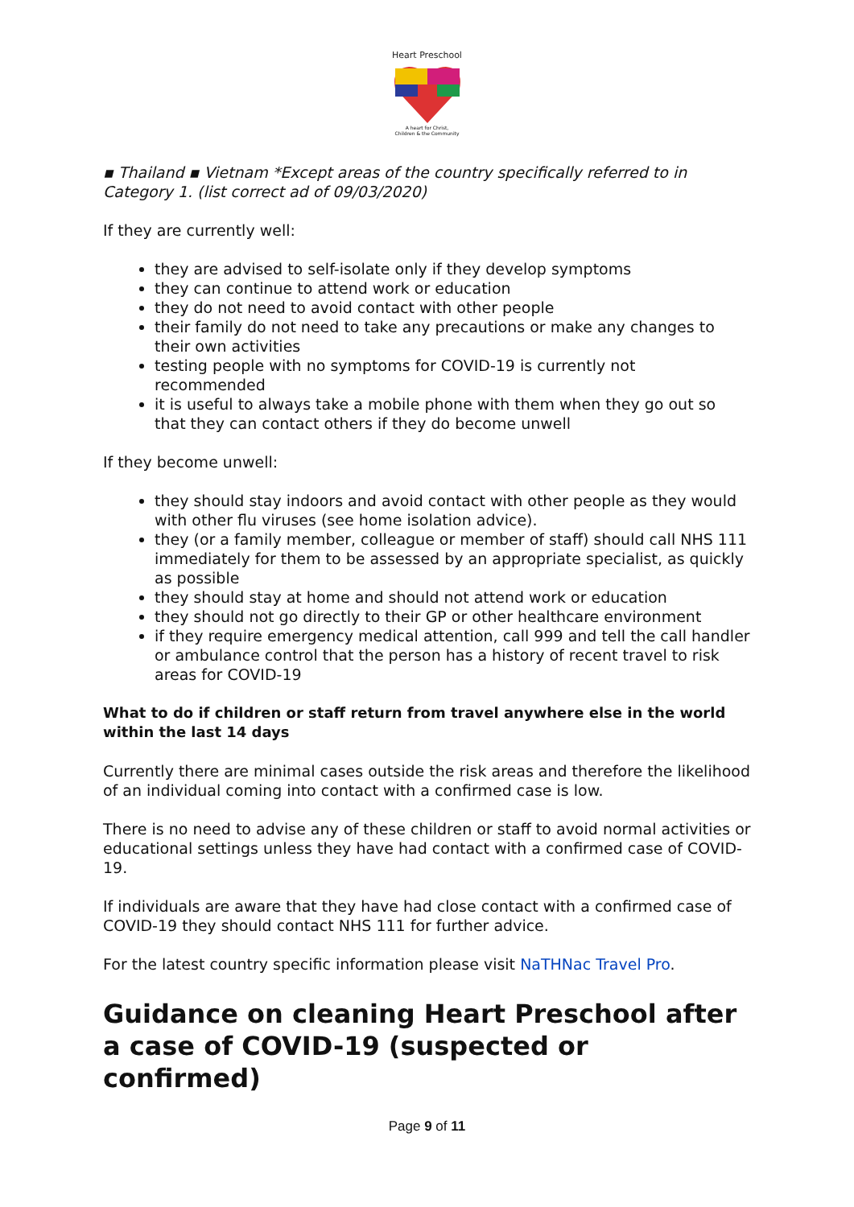Heart Preschool
A heart for Christ,
Children & the Community
▪ Thailand ▪ Vietnam *Except areas of the country specifically referred to in Category 1. (list correct ad of 09/03/2020)
If they are currently well:
they are advised to self-isolate only if they develop symptoms
they can continue to attend work or education
they do not need to avoid contact with other people
their family do not need to take any precautions or make any changes to their own activities
testing people with no symptoms for COVID-19 is currently not recommended
it is useful to always take a mobile phone with them when they go out so that they can contact others if they do become unwell
If they become unwell:
they should stay indoors and avoid contact with other people as they would with other flu viruses (see home isolation advice).
they (or a family member, colleague or member of staff) should call NHS 111 immediately for them to be assessed by an appropriate specialist, as quickly as possible
they should stay at home and should not attend work or education
they should not go directly to their GP or other healthcare environment
if they require emergency medical attention, call 999 and tell the call handler or ambulance control that the person has a history of recent travel to risk areas for COVID-19
What to do if children or staff return from travel anywhere else in the world within the last 14 days
Currently there are minimal cases outside the risk areas and therefore the likelihood of an individual coming into contact with a confirmed case is low.
There is no need to advise any of these children or staff to avoid normal activities or educational settings unless they have had contact with a confirmed case of COVID-19.
If individuals are aware that they have had close contact with a confirmed case of COVID-19 they should contact NHS 111 for further advice.
For the latest country specific information please visit NaTHNac Travel Pro.
Guidance on cleaning Heart Preschool after a case of COVID-19 (suspected or confirmed)
Page 9 of 11